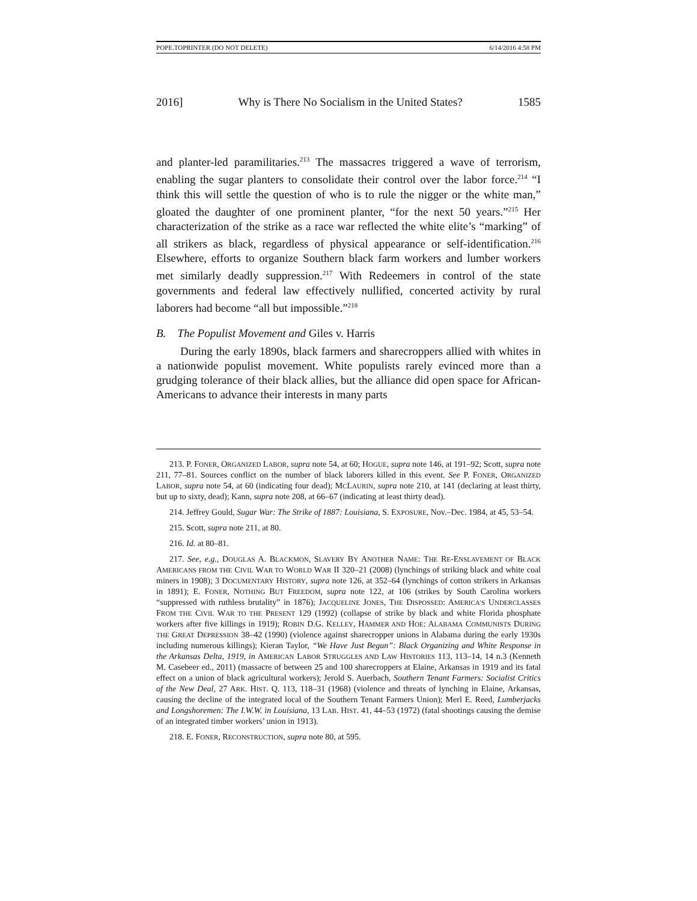POPE.TOPRINTER (DO NOT DELETE) 6/14/2016 4:58 PM
2016] Why is There No Socialism in the United States? 1585
and planter-led paramilitaries.<sup>213</sup> The massacres triggered a wave of terrorism, enabling the sugar planters to consolidate their control over the labor force.<sup>214</sup> “I think this will settle the question of who is to rule the nigger or the white man,” gloated the daughter of one prominent planter, “for the next 50 years.”<sup>215</sup> Her characterization of the strike as a race war reflected the white elite’s “marking” of all strikers as black, regardless of physical appearance or self-identification.<sup>216</sup> Elsewhere, efforts to organize Southern black farm workers and lumber workers met similarly deadly suppression.<sup>217</sup> With Redeemers in control of the state governments and federal law effectively nullified, concerted activity by rural laborers had become “all but impossible.”<sup>218</sup>
B. The Populist Movement and Giles v. Harris
During the early 1890s, black farmers and sharecroppers allied with whites in a nationwide populist movement. White populists rarely evinced more than a grudging tolerance of their black allies, but the alliance did open space for African-Americans to advance their interests in many parts
213. P. FONER, ORGANIZED LABOR, supra note 54, at 60; HOGUE, supra note 146, at 191–92; Scott, supra note 211, 77–81. Sources conflict on the number of black laborers killed in this event. See P. FONER, ORGANIZED LABOR, supra note 54, at 60 (indicating four dead); MCLAURIN, supra note 210, at 141 (declaring at least thirty, but up to sixty, dead); Kann, supra note 208, at 66–67 (indicating at least thirty dead).
214. Jeffrey Gould, Sugar War: The Strike of 1887: Louisiana, S. EXPOSURE, Nov.–Dec. 1984, at 45, 53–54.
215. Scott, supra note 211, at 80.
216. Id. at 80–81.
217. See, e.g., DOUGLAS A. BLACKMON, SLAVERY BY ANOTHER NAME: THE RE-ENSLAVEMENT OF BLACK AMERICANS FROM THE CIVIL WAR TO WORLD WAR II 320–21 (2008) (lynchings of striking black and white coal miners in 1908); 3 DOCUMENTARY HISTORY, supra note 126, at 352–64 (lynchings of cotton strikers in Arkansas in 1891); E. FONER, NOTHING BUT FREEDOM, supra note 122, at 106 (strikes by South Carolina workers “suppressed with ruthless brutality” in 1876); JACQUELINE JONES, THE DISPOSSED: AMERICA’S UNDERCLASSES FROM THE CIVIL WAR TO THE PRESENT 129 (1992) (collapse of strike by black and white Florida phosphate workers after five killings in 1919); ROBIN D.G. KELLEY, HAMMER AND HOE: ALABAMA COMMUNISTS DURING THE GREAT DEPRESSION 38–42 (1990) (violence against sharecropper unions in Alabama during the early 1930s including numerous killings); Kieran Taylor, “We Have Just Begun”: Black Organizing and White Response in the Arkansas Delta, 1919, in AMERICAN LABOR STRUGGLES AND LAW HISTORIES 113, 113–14, 14 n.3 (Kenneth M. Casebeer ed., 2011) (massacre of between 25 and 100 sharecroppers at Elaine, Arkansas in 1919 and its fatal effect on a union of black agricultural workers); Jerold S. Auerbach, Southern Tenant Farmers: Socialist Critics of the New Deal, 27 ARK. HIST. Q. 113, 118–31 (1968) (violence and threats of lynching in Elaine, Arkansas, causing the decline of the integrated local of the Southern Tenant Farmers Union); Merl E. Reed, Lumberjacks and Longshoremen: The I.W.W. in Louisiana, 13 LAB. HIST. 41, 44–53 (1972) (fatal shootings causing the demise of an integrated timber workers’ union in 1913).
218. E. FONER, RECONSTRUCTION, supra note 80, at 595.